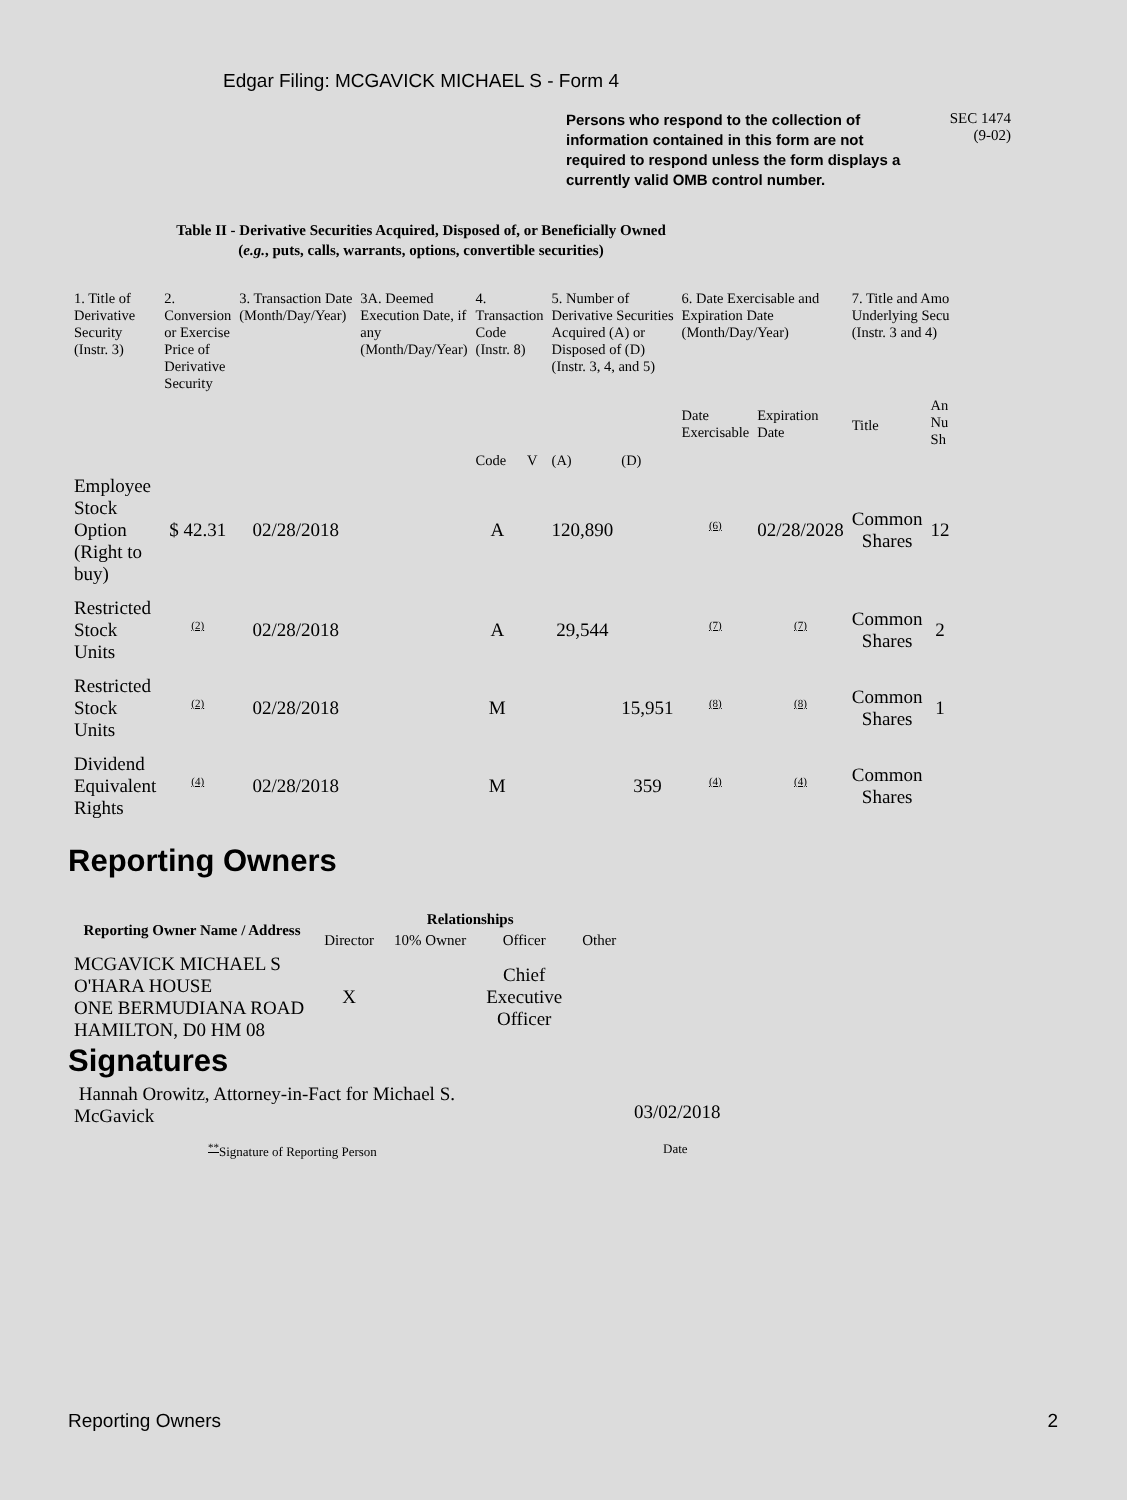Edgar Filing: MCGAVICK MICHAEL S - Form 4
Persons who respond to the collection of information contained in this form are not required to respond unless the form displays a currently valid OMB control number.
SEC 1474
(9-02)
Table II - Derivative Securities Acquired, Disposed of, or Beneficially Owned
(e.g., puts, calls, warrants, options, convertible securities)
| 1. Title of Derivative Security (Instr. 3) | 2. Conversion or Exercise Price of Derivative Security | 3. Transaction Date (Month/Day/Year) | 3A. Deemed Execution Date, if any (Month/Day/Year) | 4. Transaction Code (Instr. 8) | | 5. Number of Derivative Securities Acquired (A) or Disposed of (D) (Instr. 3, 4, and 5) | | 6. Date Exercisable and Expiration Date (Month/Day/Year) | | 7. Title and Amo Underlying Secu (Instr. 3 and 4) | |
| | | | | Code | V | (A) | (D) | Date Exercisable | Expiration Date | Title | An Nu Sh |
| Employee Stock Option (Right to buy) | $ 42.31 | 02/28/2018 | | A | | 120,890 | | <sup>(6)</sup> | 02/28/2028 | Common Shares | 12 |
| Restricted Stock Units | <sup>(2)</sup> | 02/28/2018 | | A | | 29,544 | | <sup>(7)</sup> | <sup>(7)</sup> | Common Shares | 2 |
| Restricted Stock Units | <sup>(2)</sup> | 02/28/2018 | | M | | | 15,951 | <sup>(8)</sup> | <sup>(8)</sup> | Common Shares | 1 |
| Dividend Equivalent Rights | <sup>(4)</sup> | 02/28/2018 | | M | | | 359 | <sup>(4)</sup> | <sup>(4)</sup> | Common Shares | |
Reporting Owners
| Reporting Owner Name / Address | Relationships | | | |
| --- | --- | --- | --- | --- |
| | Director | 10% Owner | Officer | Other |
| MCGAVICK MICHAEL S O'HARA HOUSE ONE BERMUDIANA ROAD HAMILTON, D0 HM 08 | X | | Chief Executive Officer | |
Signatures
Hannah Orowitz, Attorney-in-Fact for Michael S. McGavick
03/02/2018
<sup>**</sup> Signature of Reporting Person Date
Reporting Owners 2